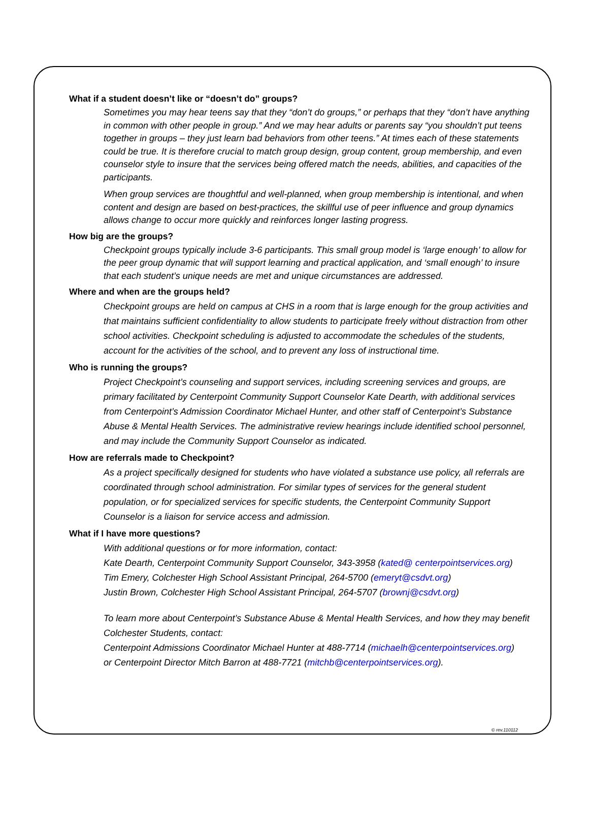What if a student doesn’t like or “doesn’t do” groups?
Sometimes you may hear teens say that they “don’t do groups,” or perhaps that they “don’t have anything in common with other people in group.” And we may hear adults or parents say “you shouldn’t put teens together in groups – they just learn bad behaviors from other teens.” At times each of these statements could be true. It is therefore crucial to match group design, group content, group membership, and even counselor style to insure that the services being offered match the needs, abilities, and capacities of the participants.
When group services are thoughtful and well-planned, when group membership is intentional, and when content and design are based on best-practices, the skillful use of peer influence and group dynamics allows change to occur more quickly and reinforces longer lasting progress.
How big are the groups?
Checkpoint groups typically include 3-6 participants. This small group model is ‘large enough’ to allow for the peer group dynamic that will support learning and practical application, and ‘small enough’ to insure that each student’s unique needs are met and unique circumstances are addressed.
Where and when are the groups held?
Checkpoint groups are held on campus at CHS in a room that is large enough for the group activities and that maintains sufficient confidentiality to allow students to participate freely without distraction from other school activities. Checkpoint scheduling is adjusted to accommodate the schedules of the students, account for the activities of the school, and to prevent any loss of instructional time.
Who is running the groups?
Project Checkpoint’s counseling and support services, including screening services and groups, are primary facilitated by Centerpoint Community Support Counselor Kate Dearth, with additional services from Centerpoint’s Admission Coordinator Michael Hunter, and other staff of Centerpoint’s Substance Abuse & Mental Health Services. The administrative review hearings include identified school personnel, and may include the Community Support Counselor as indicated.
How are referrals made to Checkpoint?
As a project specifically designed for students who have violated a substance use policy, all referrals are coordinated through school administration. For similar types of services for the general student population, or for specialized services for specific students, the Centerpoint Community Support Counselor is a liaison for service access and admission.
What if I have more questions?
With additional questions or for more information, contact:
Kate Dearth, Centerpoint Community Support Counselor, 343-3958 (kated@ centerpointservices.org)
Tim Emery, Colchester High School Assistant Principal, 264-5700 (emeryt@csdvt.org)
Justin Brown, Colchester High School Assistant Principal, 264-5707 (brownj@csdvt.org)
To learn more about Centerpoint’s Substance Abuse & Mental Health Services, and how they may benefit Colchester Students, contact:
Centerpoint Admissions Coordinator Michael Hunter at 488-7714 (michaelh@centerpointservices.org)
or Centerpoint Director Mitch Barron at 488-7721 (mitchb@centerpointservices.org).
© rev.110112